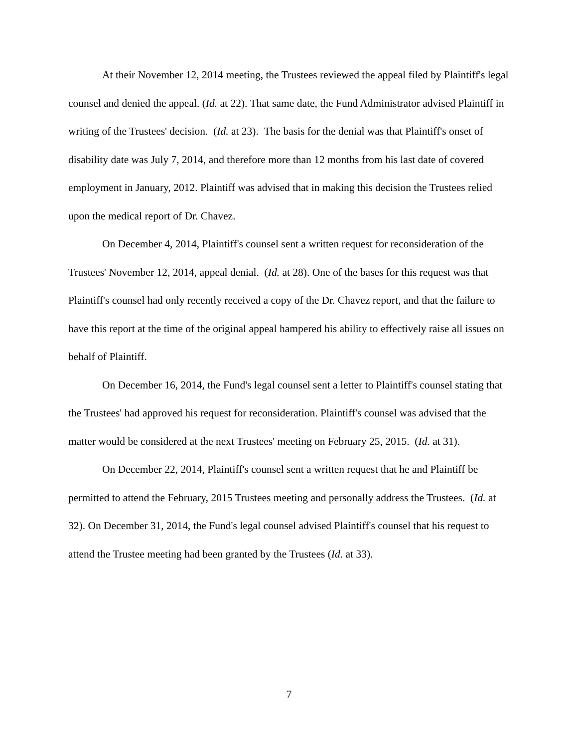At their November 12, 2014 meeting, the Trustees reviewed the appeal filed by Plaintiff's legal counsel and denied the appeal. (Id. at 22). That same date, the Fund Administrator advised Plaintiff in writing of the Trustees' decision. (Id. at 23). The basis for the denial was that Plaintiff's onset of disability date was July 7, 2014, and therefore more than 12 months from his last date of covered employment in January, 2012. Plaintiff was advised that in making this decision the Trustees relied upon the medical report of Dr. Chavez.
On December 4, 2014, Plaintiff's counsel sent a written request for reconsideration of the Trustees' November 12, 2014, appeal denial. (Id. at 28). One of the bases for this request was that Plaintiff's counsel had only recently received a copy of the Dr. Chavez report, and that the failure to have this report at the time of the original appeal hampered his ability to effectively raise all issues on behalf of Plaintiff.
On December 16, 2014, the Fund's legal counsel sent a letter to Plaintiff's counsel stating that the Trustees' had approved his request for reconsideration. Plaintiff's counsel was advised that the matter would be considered at the next Trustees' meeting on February 25, 2015. (Id. at 31).
On December 22, 2014, Plaintiff's counsel sent a written request that he and Plaintiff be permitted to attend the February, 2015 Trustees meeting and personally address the Trustees. (Id. at 32). On December 31, 2014, the Fund's legal counsel advised Plaintiff's counsel that his request to attend the Trustee meeting had been granted by the Trustees (Id. at 33).
7